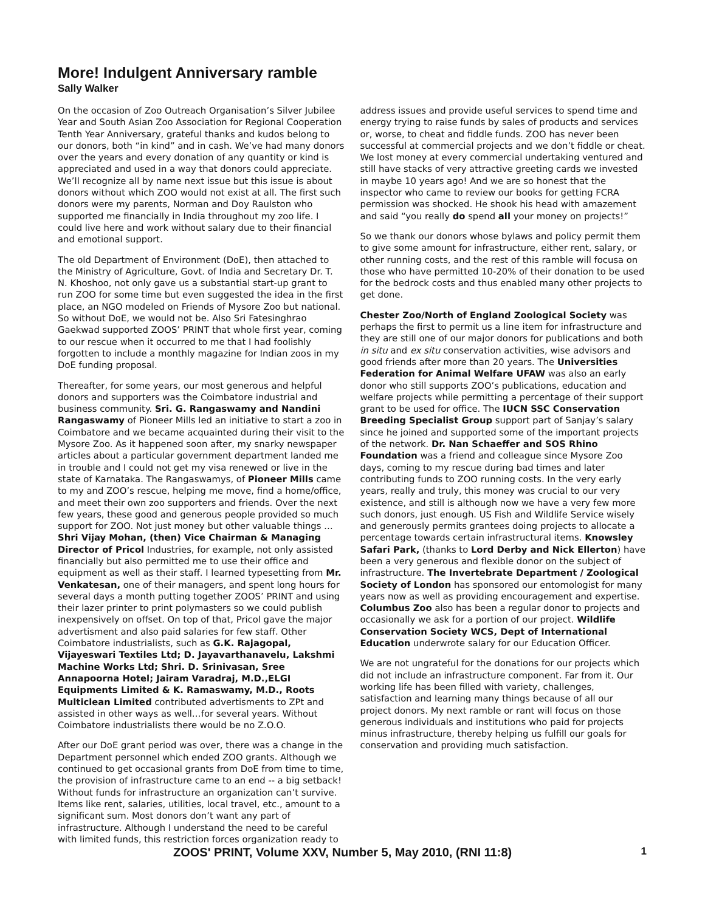More! Indulgent Anniversary ramble
Sally Walker
On the occasion of Zoo Outreach Organisation’s Silver Jubilee Year and South Asian Zoo Association for Regional Cooperation Tenth Year Anniversary, grateful thanks and kudos belong to our donors, both “in kind” and in cash. We’ve had many donors over the years and every donation of any quantity or kind is appreciated and used in a way that donors could appreciate. We’ll recognize all by name next issue but this issue is about donors without which ZOO would not exist at all. The first such donors were my parents, Norman and Doy Raulston who supported me financially in India throughout my zoo life. I could live here and work without salary due to their financial and emotional support.
The old Department of Environment (DoE), then attached to the Ministry of Agriculture, Govt. of India and Secretary Dr. T. N. Khoshoo, not only gave us a substantial start-up grant to run ZOO for some time but even suggested the idea in the first place, an NGO modeled on Friends of Mysore Zoo but national. So without DoE, we would not be. Also Sri Fatesinghrao Gaekwad supported ZOOS’ PRINT that whole first year, coming to our rescue when it occurred to me that I had foolishly forgotten to include a monthly magazine for Indian zoos in my DoE funding proposal.
Thereafter, for some years, our most generous and helpful donors and supporters was the Coimbatore industrial and business community. Sri. G. Rangaswamy and Nandini Rangaswamy of Pioneer Mills led an initiative to start a zoo in Coimbatore and we became acquainted during their visit to the Mysore Zoo. As it happened soon after, my snarky newspaper articles about a particular government department landed me in trouble and I could not get my visa renewed or live in the state of Karnataka. The Rangaswamys, of Pioneer Mills came to my and ZOO’s rescue, helping me move, find a home/office, and meet their own zoo supporters and friends. Over the next few years, these good and generous people provided so much support for ZOO. Not just money but other valuable things … Shri Vijay Mohan, (then) Vice Chairman & Managing Director of Pricol Industries, for example, not only assisted financially but also permitted me to use their office and equipment as well as their staff. I learned typesetting from Mr. Venkatesan, one of their managers, and spent long hours for several days a month putting together ZOOS’ PRINT and using their lazer printer to print polymasters so we could publish inexpensively on offset. On top of that, Pricol gave the major advertisment and also paid salaries for few staff. Other Coimbatore industrialists, such as G.K. Rajagopal, Vijayeswari Textiles Ltd; D. Jayavarthanavelu, Lakshmi Machine Works Ltd; Shri. D. Srinivasan, Sree Annapoorna Hotel; Jairam Varadraj, M.D.,ELGI Equipments Limited & K. Ramaswamy, M.D., Roots Multiclean Limited contributed advertisments to ZPt and assisted in other ways as well…for several years. Without Coimbatore industrialists there would be no Z.O.O.
After our DoE grant period was over, there was a change in the Department personnel which ended ZOO grants. Although we continued to get occasional grants from DoE from time to time, the provision of infrastructure came to an end -- a big setback! Without funds for infrastructure an organization can’t survive. Items like rent, salaries, utilities, local travel, etc., amount to a significant sum. Most donors don’t want any part of infrastructure. Although I understand the need to be careful with limited funds, this restriction forces organization ready to address issues and provide useful services to spend time and energy trying to raise funds by sales of products and services or, worse, to cheat and fiddle funds. ZOO has never been successful at commercial projects and we don’t fiddle or cheat. We lost money at every commercial undertaking ventured and still have stacks of very attractive greeting cards we invested in maybe 10 years ago! And we are so honest that the inspector who came to review our books for getting FCRA permission was shocked. He shook his head with amazement and said “you really do spend all your money on projects!”
So we thank our donors whose bylaws and policy permit them to give some amount for infrastructure, either rent, salary, or other running costs, and the rest of this ramble will focusa on those who have permitted 10-20% of their donation to be used for the bedrock costs and thus enabled many other projects to get done.
Chester Zoo/North of England Zoological Society was perhaps the first to permit us a line item for infrastructure and they are still one of our major donors for publications and both in situ and ex situ conservation activities, wise advisors and good friends after more than 20 years. The Universities Federation for Animal Welfare UFAW was also an early donor who still supports ZOO’s publications, education and welfare projects while permitting a percentage of their support grant to be used for office. The IUCN SSC Conservation Breeding Specialist Group support part of Sanjay’s salary since he joined and supported some of the important projects of the network. Dr. Nan Schaeffer and SOS Rhino Foundation was a friend and colleague since Mysore Zoo days, coming to my rescue during bad times and later contributing funds to ZOO running costs. In the very early years, really and truly, this money was crucial to our very existence, and still is although now we have a very few more such donors, just enough. US Fish and Wildlife Service wisely and generously permits grantees doing projects to allocate a percentage towards certain infrastructural items. Knowsley Safari Park, (thanks to Lord Derby and Nick Ellerton) have been a very generous and flexible donor on the subject of infrastructure. The Invertebrate Department / Zoological Society of London has sponsored our entomologist for many years now as well as providing encouragement and expertise. Columbus Zoo also has been a regular donor to projects and occasionally we ask for a portion of our project. Wildlife Conservation Society WCS, Dept of International Education underwrote salary for our Education Officer.
We are not ungrateful for the donations for our projects which did not include an infrastructure component. Far from it. Our working life has been filled with variety, challenges, satisfaction and learning many things because of all our project donors. My next ramble or rant will focus on those generous individuals and institutions who paid for projects minus infrastructure, thereby helping us fulfill our goals for conservation and providing much satisfaction.
ZOOS' PRINT, Volume XXV, Number 5, May 2010, (RNI 11:8) 1